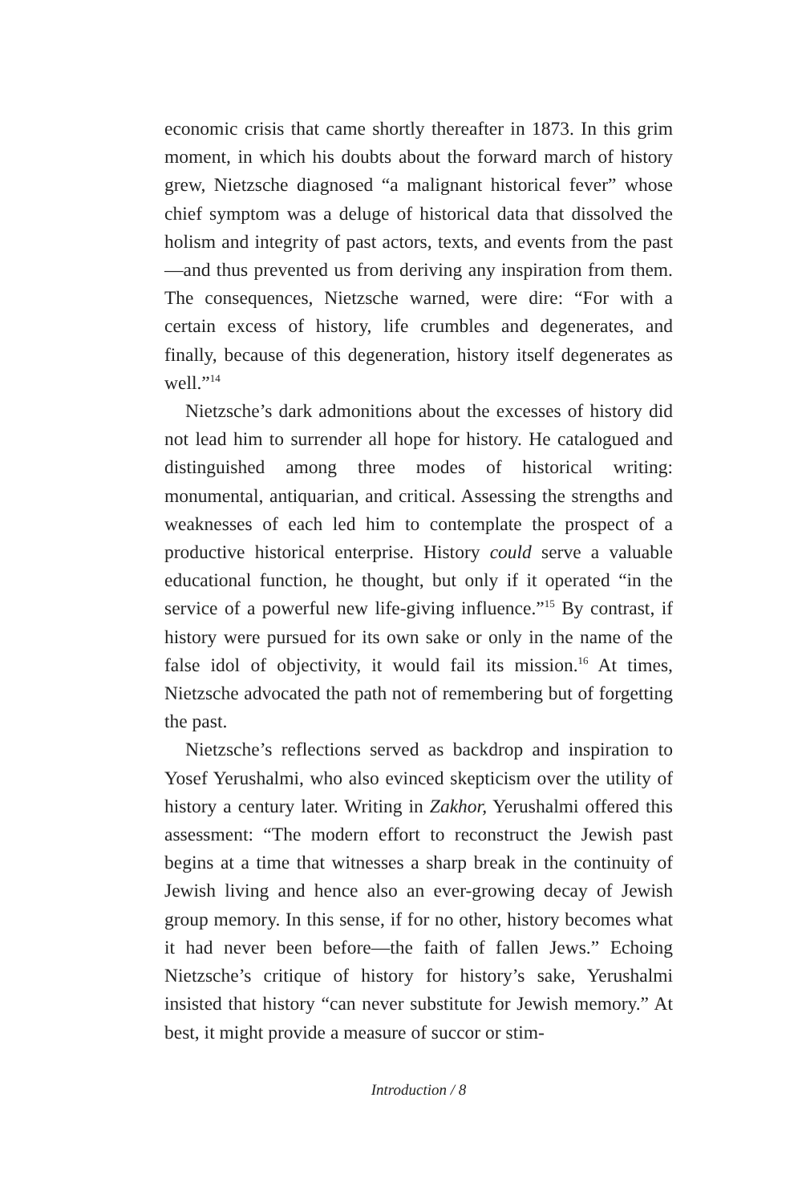economic crisis that came shortly thereafter in 1873. In this grim moment, in which his doubts about the forward march of history grew, Nietzsche diagnosed “a malignant historical fever” whose chief symptom was a deluge of historical data that dissolved the holism and integrity of past actors, texts, and events from the past—and thus prevented us from deriving any inspiration from them. The consequences, Nietzsche warned, were dire: “For with a certain excess of history, life crumbles and degenerates, and finally, because of this degeneration, history itself degenerates as well.”<sup>14</sup>
Nietzsche’s dark admonitions about the excesses of history did not lead him to surrender all hope for history. He catalogued and distinguished among three modes of historical writing: monumental, antiquarian, and critical. Assessing the strengths and weaknesses of each led him to contemplate the prospect of a productive historical enterprise. History could serve a valuable educational function, he thought, but only if it operated “in the service of a powerful new life-giving influence.”<sup>15</sup> By contrast, if history were pursued for its own sake or only in the name of the false idol of objectivity, it would fail its mission.<sup>16</sup> At times, Nietzsche advocated the path not of remembering but of forgetting the past.
Nietzsche’s reflections served as backdrop and inspiration to Yosef Yerushalmi, who also evinced skepticism over the utility of history a century later. Writing in Zakhor, Yerushalmi offered this assessment: “The modern effort to reconstruct the Jewish past begins at a time that witnesses a sharp break in the continuity of Jewish living and hence also an ever-growing decay of Jewish group memory. In this sense, if for no other, history becomes what it had never been before—the faith of fallen Jews.” Echoing Nietzsche’s critique of history for history’s sake, Yerushalmi insisted that history “can never substitute for Jewish memory.” At best, it might provide a measure of succor or stim-
Introduction / 8